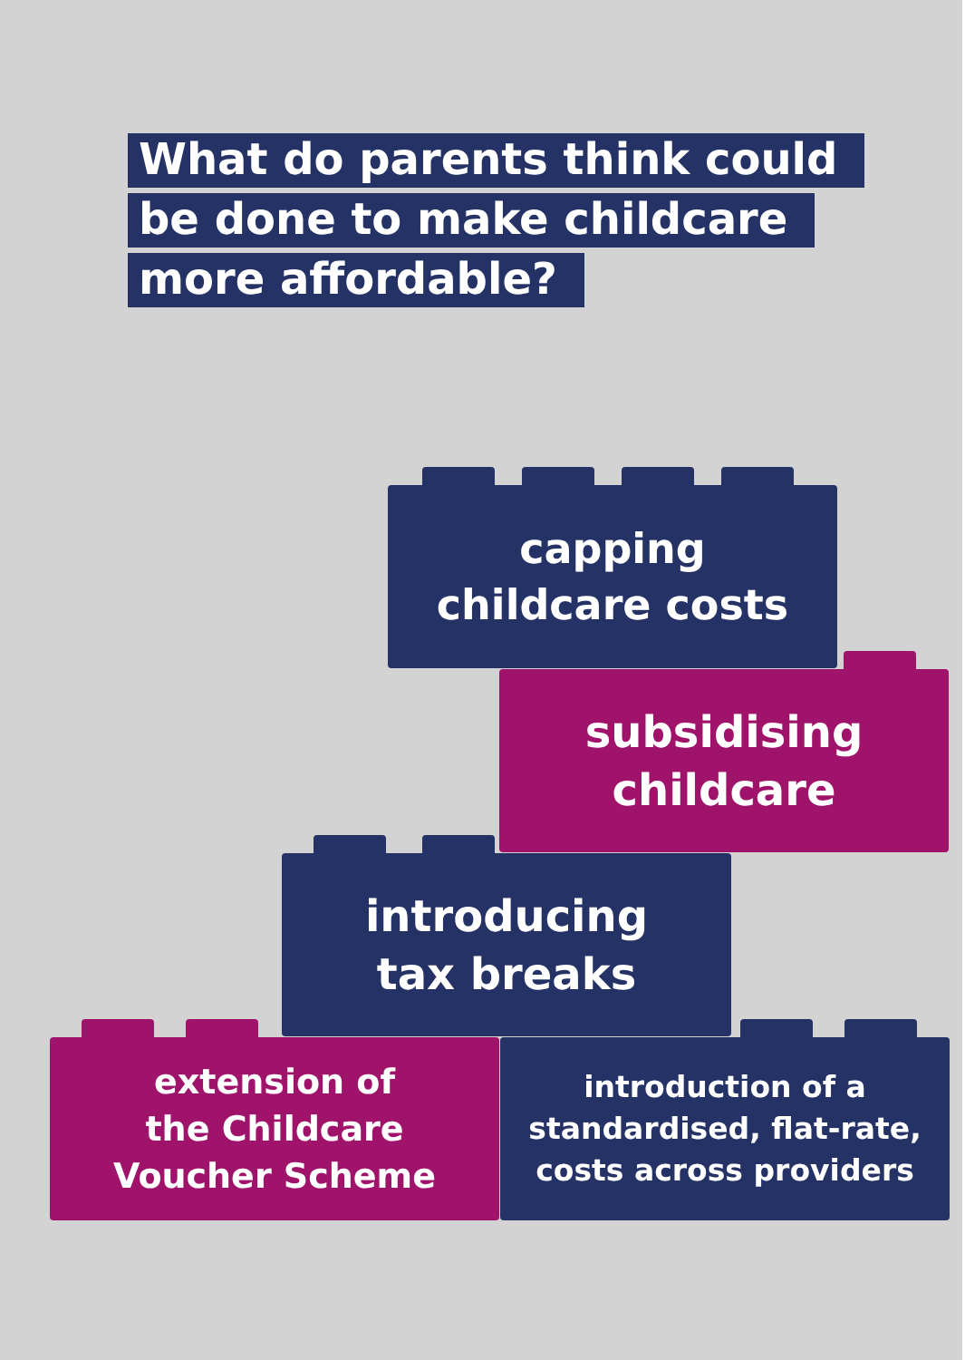What do parents think could
be done to make childcare
more affordable?
capping
childcare costs
subsidising
childcare
introducing
tax breaks
extension of
the Childcare
Voucher Scheme
introduction of a
standardised, flat-rate,
costs across providers